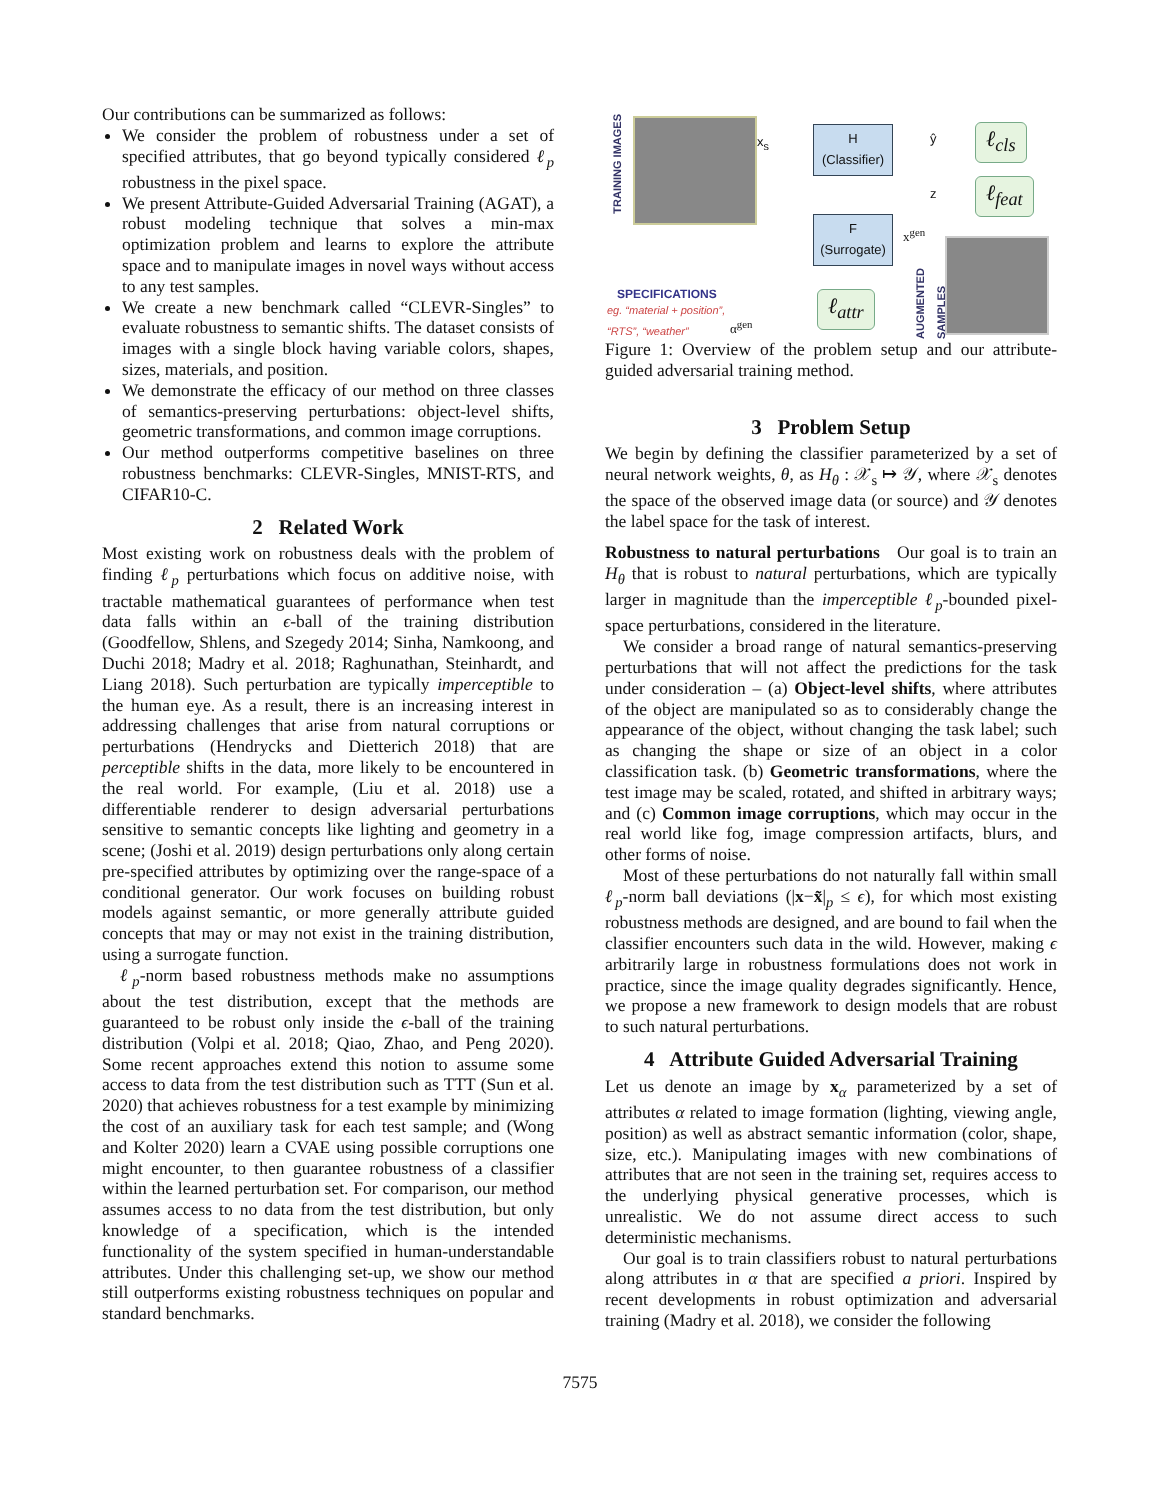Our contributions can be summarized as follows:
We consider the problem of robustness under a set of specified attributes, that go beyond typically considered ℓ<sub>p</sub> robustness in the pixel space.
We present Attribute-Guided Adversarial Training (AGAT), a robust modeling technique that solves a min-max optimization problem and learns to explore the attribute space and to manipulate images in novel ways without access to any test samples.
We create a new benchmark called “CLEVR-Singles” to evaluate robustness to semantic shifts. The dataset consists of images with a single block having variable colors, shapes, sizes, materials, and position.
We demonstrate the efficacy of our method on three classes of semantics-preserving perturbations: object-level shifts, geometric transformations, and common image corruptions.
Our method outperforms competitive baselines on three robustness benchmarks: CLEVR-Singles, MNIST-RTS, and CIFAR10-C.
2 Related Work
Most existing work on robustness deals with the problem of finding ℓ<sub>p</sub> perturbations which focus on additive noise, with tractable mathematical guarantees of performance when test data falls within an ϵ-ball of the training distribution (Goodfellow, Shlens, and Szegedy 2014; Sinha, Namkoong, and Duchi 2018; Madry et al. 2018; Raghunathan, Steinhardt, and Liang 2018). Such perturbation are typically imperceptible to the human eye. As a result, there is an increasing interest in addressing challenges that arise from natural corruptions or perturbations (Hendrycks and Dietterich 2018) that are perceptible shifts in the data, more likely to be encountered in the real world. For example, (Liu et al. 2018) use a differentiable renderer to design adversarial perturbations sensitive to semantic concepts like lighting and geometry in a scene; (Joshi et al. 2019) design perturbations only along certain pre-specified attributes by optimizing over the range-space of a conditional generator. Our work focuses on building robust models against semantic, or more generally attribute guided concepts that may or may not exist in the training distribution, using a surrogate function.
ℓ<sub>p</sub>-norm based robustness methods make no assumptions about the test distribution, except that the methods are guaranteed to be robust only inside the ϵ-ball of the training distribution (Volpi et al. 2018; Qiao, Zhao, and Peng 2020). Some recent approaches extend this notion to assume some access to data from the test distribution such as TTT (Sun et al. 2020) that achieves robustness for a test example by minimizing the cost of an auxiliary task for each test sample; and (Wong and Kolter 2020) learn a CVAE using possible corruptions one might encounter, to then guarantee robustness of a classifier within the learned perturbation set. For comparison, our method assumes access to no data from the test distribution, but only knowledge of a specification, which is the intended functionality of the system specified in human-understandable attributes. Under this challenging set-up, we show our method still outperforms existing robustness techniques on popular and standard benchmarks.
TRAINING IMAGES
x<sub>s</sub>
H
(Classifier)
ŷ ℓ<sub>cls</sub>
z ℓ<sub>feat</sub>
F
(Surrogate)
x<sup>gen</sup>
AUGMENTED SAMPLES
SPECIFICATIONS
eg. “material + position”,
“RTS”, “weather”
α<sup>gen</sup>
ℓ<sub>attr</sub>
Figure 1: Overview of the problem setup and our attribute-guided adversarial training method.
3 Problem Setup
We begin by defining the classifier parameterized by a set of neural network weights, θ, as H<sub>θ</sub> : 𝒳<sub>s</sub> ↦ 𝒴, where 𝒳<sub>s</sub> denotes the space of the observed image data (or source) and 𝒴 denotes the label space for the task of interest.
Robustness to natural perturbations Our goal is to train an H<sub>θ</sub> that is robust to natural perturbations, which are typically larger in magnitude than the imperceptible ℓ<sub>p</sub>-bounded pixel-space perturbations, considered in the literature.
We consider a broad range of natural semantics-preserving perturbations that will not affect the predictions for the task under consideration – (a) Object-level shifts, where attributes of the object are manipulated so as to considerably change the appearance of the object, without changing the task label; such as changing the shape or size of an object in a color classification task. (b) Geometric transformations, where the test image may be scaled, rotated, and shifted in arbitrary ways; and (c) Common image corruptions, which may occur in the real world like fog, image compression artifacts, blurs, and other forms of noise.
Most of these perturbations do not naturally fall within small ℓ<sub>p</sub>-norm ball deviations (|x−x̃|<sub>p</sub> ≤ ϵ), for which most existing robustness methods are designed, and are bound to fail when the classifier encounters such data in the wild. However, making ϵ arbitrarily large in robustness formulations does not work in practice, since the image quality degrades significantly. Hence, we propose a new framework to design models that are robust to such natural perturbations.
4 Attribute Guided Adversarial Training
Let us denote an image by x<sub>α</sub> parameterized by a set of attributes α related to image formation (lighting, viewing angle, position) as well as abstract semantic information (color, shape, size, etc.). Manipulating images with new combinations of attributes that are not seen in the training set, requires access to the underlying physical generative processes, which is unrealistic. We do not assume direct access to such deterministic mechanisms.
Our goal is to train classifiers robust to natural perturbations along attributes in α that are specified a priori. Inspired by recent developments in robust optimization and adversarial training (Madry et al. 2018), we consider the following
7575